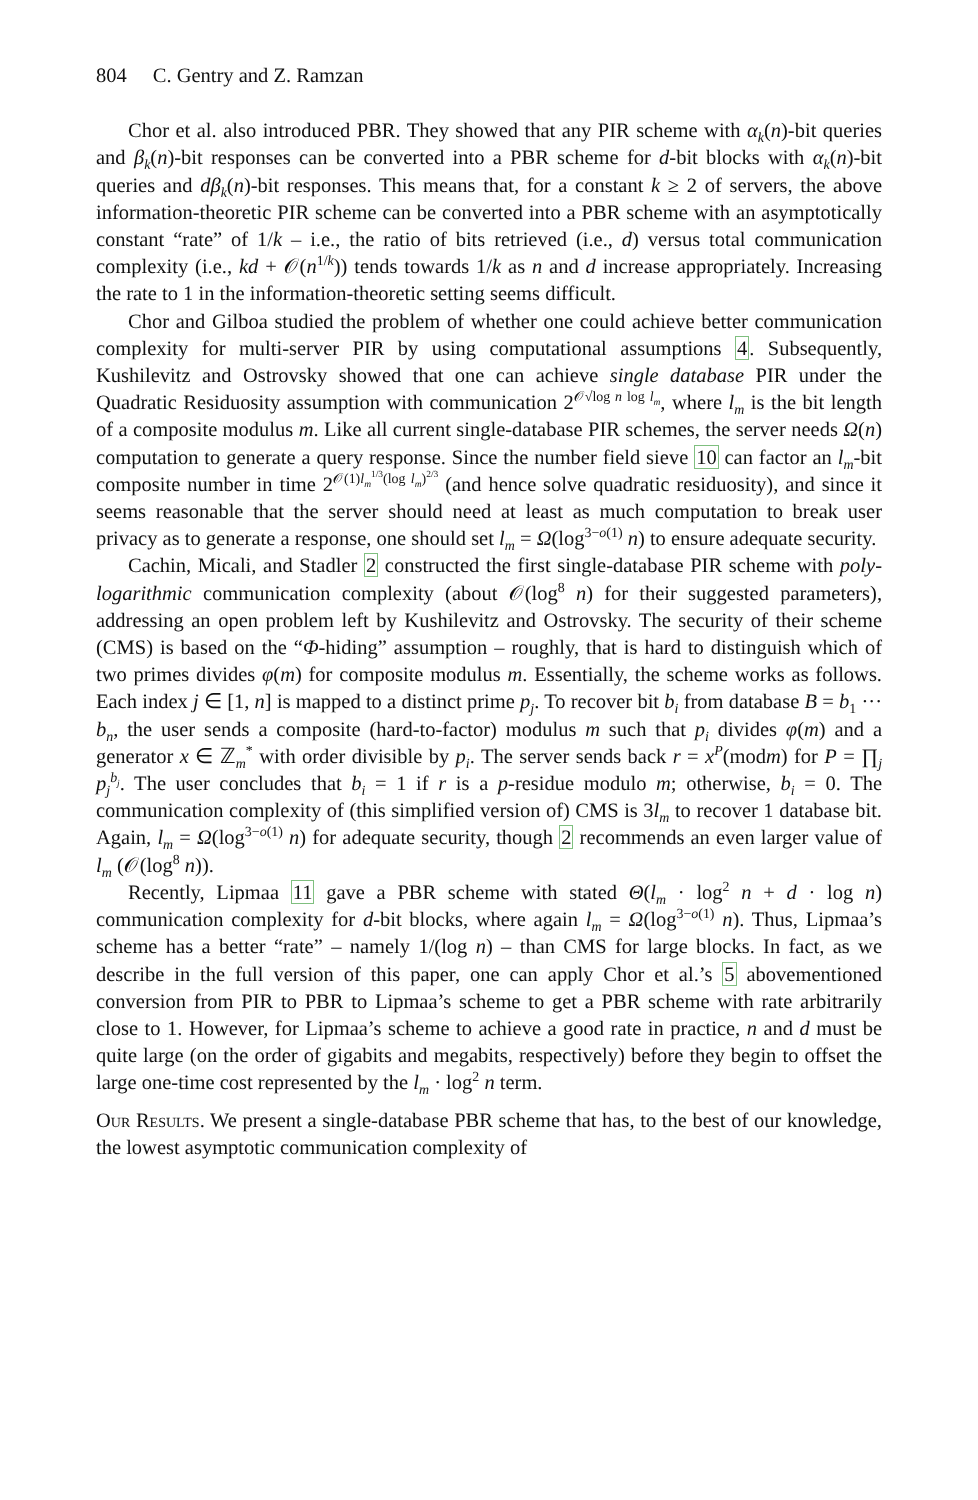804 C. Gentry and Z. Ramzan
Chor et al. also introduced PBR. They showed that any PIR scheme with α<sub>k</sub>(n)-bit queries and β<sub>k</sub>(n)-bit responses can be converted into a PBR scheme for d-bit blocks with α<sub>k</sub>(n)-bit queries and dβ<sub>k</sub>(n)-bit responses. This means that, for a constant k ≥ 2 of servers, the above information-theoretic PIR scheme can be converted into a PBR scheme with an asymptotically constant “rate” of 1/k – i.e., the ratio of bits retrieved (i.e., d) versus total communication complexity (i.e., kd + 𝒪(n<sup>1/k</sup>)) tends towards 1/k as n and d increase appropriately. Increasing the rate to 1 in the information-theoretic setting seems difficult.
Chor and Gilboa studied the problem of whether one could achieve better communication complexity for multi-server PIR by using computational assumptions 4. Subsequently, Kushilevitz and Ostrovsky showed that one can achieve single database PIR under the Quadratic Residuosity assumption with communication 2<sup>𝒪√log n log l<sub>m</sub></sup>, where l<sub>m</sub> is the bit length of a composite modulus m. Like all current single-database PIR schemes, the server needs Ω(n) computation to generate a query response. Since the number field sieve 10 can factor an l<sub>m</sub>-bit composite number in time 2<sup>𝒪(1)l<sub>m</sub><sup>1/3</sup>(log l<sub>m</sub>)<sup>2/3</sup></sup> (and hence solve quadratic residuosity), and since it seems reasonable that the server should need at least as much computation to break user privacy as to generate a response, one should set l<sub>m</sub> = Ω(log<sup>3−o(1)</sup> n) to ensure adequate security.
Cachin, Micali, and Stadler 2 constructed the first single-database PIR scheme with poly-logarithmic communication complexity (about 𝒪(log<sup>8</sup> n) for their suggested parameters), addressing an open problem left by Kushilevitz and Ostrovsky. The security of their scheme (CMS) is based on the “Φ-hiding” assumption – roughly, that is hard to distinguish which of two primes divides φ(m) for composite modulus m. Essentially, the scheme works as follows. Each index j ∈ [1, n] is mapped to a distinct prime p<sub>j</sub>. To recover bit b<sub>i</sub> from database B = b<sub>1</sub> ··· b<sub>n</sub>, the user sends a composite (hard-to-factor) modulus m such that p<sub>i</sub> divides φ(m) and a generator x ∈ ℤ<sub>m</sub><sup>*</sup> with order divisible by p<sub>i</sub>. The server sends back r = x<sup>P</sup>(modm) for P = ∏<sub>j</sub> p<sub>j</sub><sup>b<sub>j</sub></sup>. The user concludes that b<sub>i</sub> = 1 if r is a p-residue modulo m; otherwise, b<sub>i</sub> = 0. The communication complexity of (this simplified version of) CMS is 3l<sub>m</sub> to recover 1 database bit. Again, l<sub>m</sub> = Ω(log<sup>3−o(1)</sup> n) for adequate security, though 2 recommends an even larger value of l<sub>m</sub> (𝒪(log<sup>8</sup> n)).
Recently, Lipmaa 11 gave a PBR scheme with stated Θ(l<sub>m</sub> · log<sup>2</sup> n + d · log n) communication complexity for d-bit blocks, where again l<sub>m</sub> = Ω(log<sup>3−o(1)</sup> n). Thus, Lipmaa’s scheme has a better “rate” – namely 1/(log n) – than CMS for large blocks. In fact, as we describe in the full version of this paper, one can apply Chor et al.’s 5 abovementioned conversion from PIR to PBR to Lipmaa’s scheme to get a PBR scheme with rate arbitrarily close to 1. However, for Lipmaa’s scheme to achieve a good rate in practice, n and d must be quite large (on the order of gigabits and megabits, respectively) before they begin to offset the large one-time cost represented by the l<sub>m</sub> · log<sup>2</sup> n term.
Our Results. We present a single-database PBR scheme that has, to the best of our knowledge, the lowest asymptotic communication complexity of